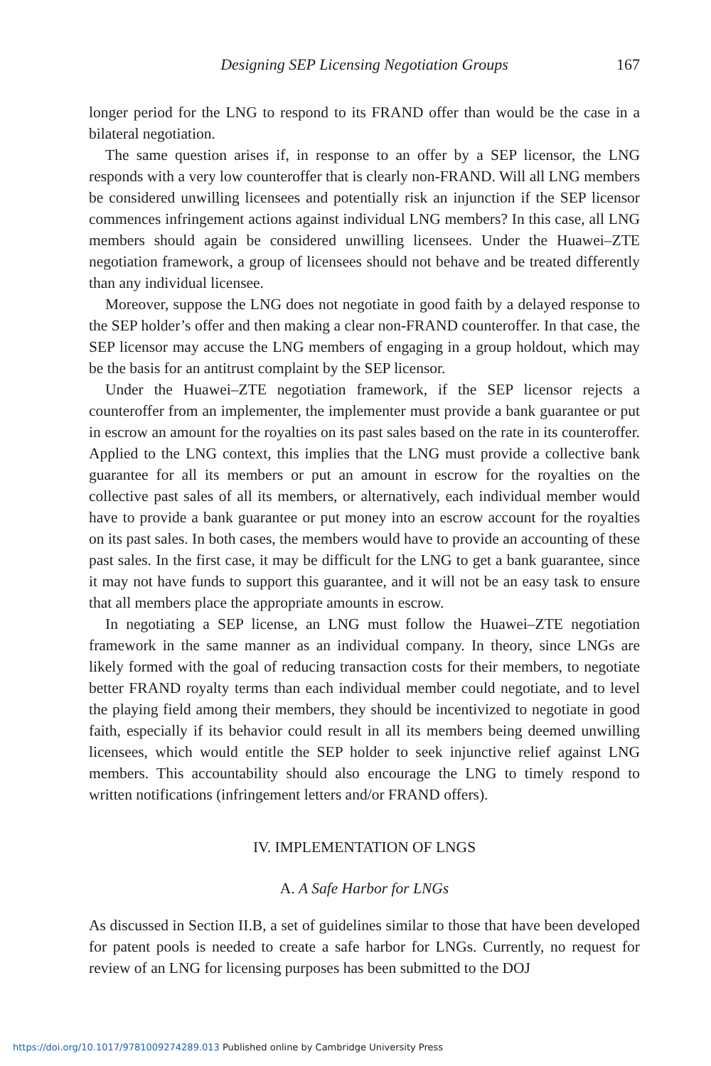Designing SEP Licensing Negotiation Groups 167
longer period for the LNG to respond to its FRAND offer than would be the case in a bilateral negotiation.
The same question arises if, in response to an offer by a SEP licensor, the LNG responds with a very low counteroffer that is clearly non-FRAND. Will all LNG members be considered unwilling licensees and potentially risk an injunction if the SEP licensor commences infringement actions against individual LNG members? In this case, all LNG members should again be considered unwilling licensees. Under the Huawei–ZTE negotiation framework, a group of licensees should not behave and be treated differently than any individual licensee.
Moreover, suppose the LNG does not negotiate in good faith by a delayed response to the SEP holder’s offer and then making a clear non-FRAND counteroffer. In that case, the SEP licensor may accuse the LNG members of engaging in a group holdout, which may be the basis for an antitrust complaint by the SEP licensor.
Under the Huawei–ZTE negotiation framework, if the SEP licensor rejects a counteroffer from an implementer, the implementer must provide a bank guarantee or put in escrow an amount for the royalties on its past sales based on the rate in its counteroffer. Applied to the LNG context, this implies that the LNG must provide a collective bank guarantee for all its members or put an amount in escrow for the royalties on the collective past sales of all its members, or alternatively, each individual member would have to provide a bank guarantee or put money into an escrow account for the royalties on its past sales. In both cases, the members would have to provide an accounting of these past sales. In the first case, it may be difficult for the LNG to get a bank guarantee, since it may not have funds to support this guarantee, and it will not be an easy task to ensure that all members place the appropriate amounts in escrow.
In negotiating a SEP license, an LNG must follow the Huawei–ZTE negotiation framework in the same manner as an individual company. In theory, since LNGs are likely formed with the goal of reducing transaction costs for their members, to negotiate better FRAND royalty terms than each individual member could negotiate, and to level the playing field among their members, they should be incentivized to negotiate in good faith, especially if its behavior could result in all its members being deemed unwilling licensees, which would entitle the SEP holder to seek injunctive relief against LNG members. This accountability should also encourage the LNG to timely respond to written notifications (infringement letters and/or FRAND offers).
IV. IMPLEMENTATION OF LNGS
A. A Safe Harbor for LNGs
As discussed in Section II.B, a set of guidelines similar to those that have been developed for patent pools is needed to create a safe harbor for LNGs. Currently, no request for review of an LNG for licensing purposes has been submitted to the DOJ
https://doi.org/10.1017/9781009274289.013 Published online by Cambridge University Press